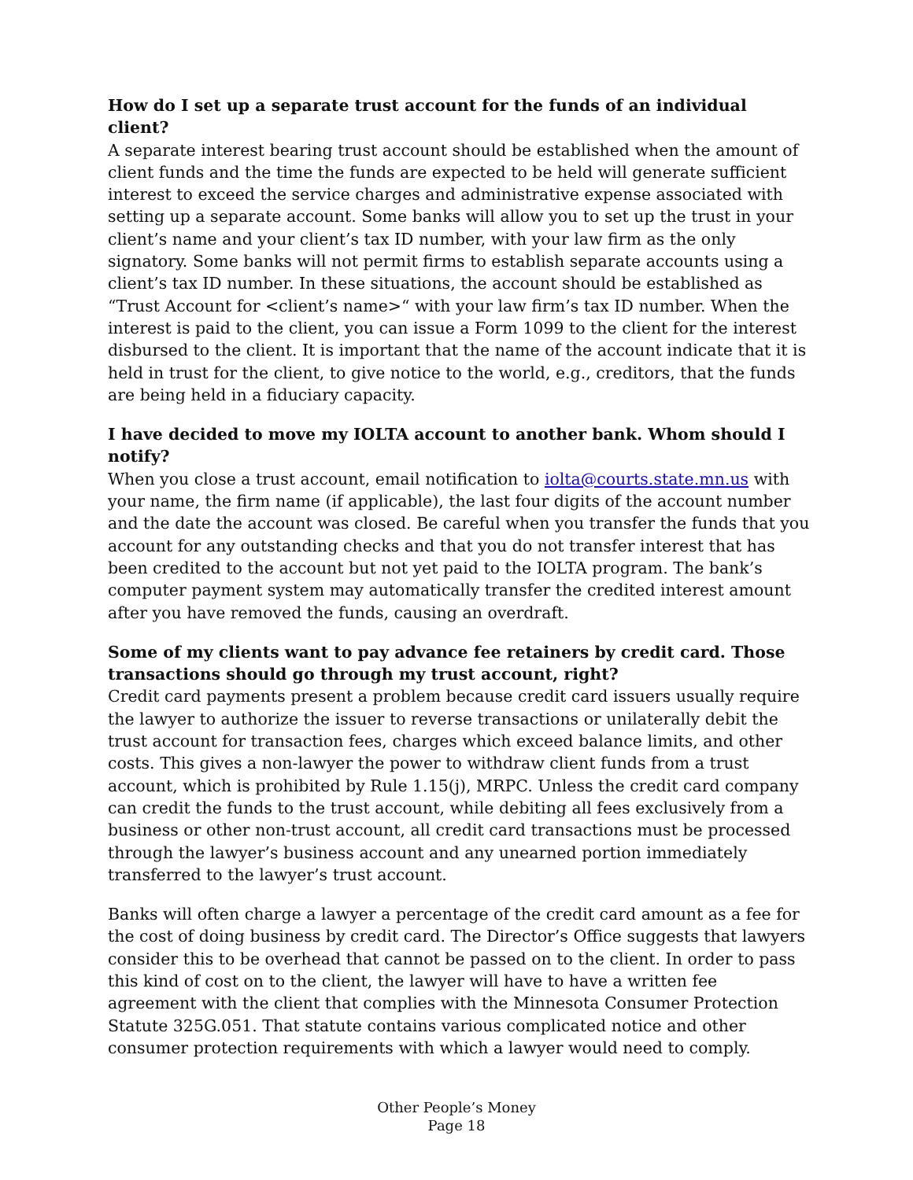How do I set up a separate trust account for the funds of an individual client?
A separate interest bearing trust account should be established when the amount of client funds and the time the funds are expected to be held will generate sufficient interest to exceed the service charges and administrative expense associated with setting up a separate account. Some banks will allow you to set up the trust in your client’s name and your client’s tax ID number, with your law firm as the only signatory. Some banks will not permit firms to establish separate accounts using a client’s tax ID number. In these situations, the account should be established as “Trust Account for <client’s name>“ with your law firm’s tax ID number. When the interest is paid to the client, you can issue a Form 1099 to the client for the interest disbursed to the client. It is important that the name of the account indicate that it is held in trust for the client, to give notice to the world, e.g., creditors, that the funds are being held in a fiduciary capacity.
I have decided to move my IOLTA account to another bank. Whom should I notify?
When you close a trust account, email notification to iolta@courts.state.mn.us with your name, the firm name (if applicable), the last four digits of the account number and the date the account was closed. Be careful when you transfer the funds that you account for any outstanding checks and that you do not transfer interest that has been credited to the account but not yet paid to the IOLTA program. The bank’s computer payment system may automatically transfer the credited interest amount after you have removed the funds, causing an overdraft.
Some of my clients want to pay advance fee retainers by credit card. Those transactions should go through my trust account, right?
Credit card payments present a problem because credit card issuers usually require the lawyer to authorize the issuer to reverse transactions or unilaterally debit the trust account for transaction fees, charges which exceed balance limits, and other costs. This gives a non-lawyer the power to withdraw client funds from a trust account, which is prohibited by Rule 1.15(j), MRPC. Unless the credit card company can credit the funds to the trust account, while debiting all fees exclusively from a business or other non-trust account, all credit card transactions must be processed through the lawyer’s business account and any unearned portion immediately transferred to the lawyer’s trust account.
Banks will often charge a lawyer a percentage of the credit card amount as a fee for the cost of doing business by credit card. The Director’s Office suggests that lawyers consider this to be overhead that cannot be passed on to the client. In order to pass this kind of cost on to the client, the lawyer will have to have a written fee agreement with the client that complies with the Minnesota Consumer Protection Statute 325G.051. That statute contains various complicated notice and other consumer protection requirements with which a lawyer would need to comply.
Other People’s Money
Page 18